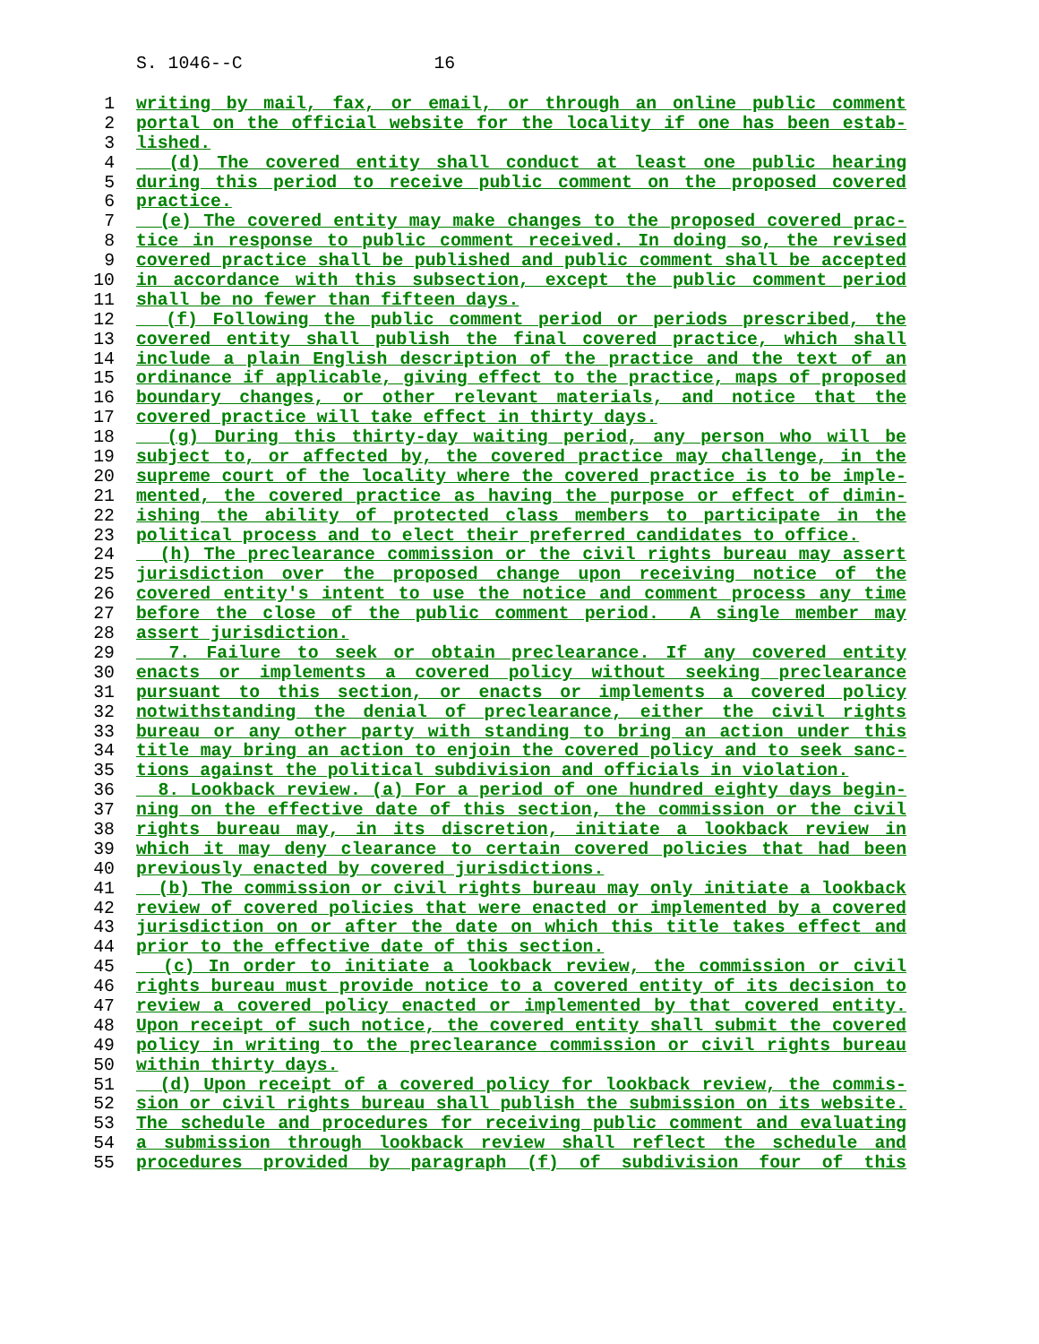S. 1046--C 16
1 writing by mail, fax, or email, or through an online public comment
2 portal on the official website for the locality if one has been estab-
3 lished.
4 (d) The covered entity shall conduct at least one public hearing
5 during this period to receive public comment on the proposed covered
6 practice.
7 (e) The covered entity may make changes to the proposed covered prac-
8 tice in response to public comment received. In doing so, the revised
9 covered practice shall be published and public comment shall be accepted
10 in accordance with this subsection, except the public comment period
11 shall be no fewer than fifteen days.
12 (f) Following the public comment period or periods prescribed, the
13 covered entity shall publish the final covered practice, which shall
14 include a plain English description of the practice and the text of an
15 ordinance if applicable, giving effect to the practice, maps of proposed
16 boundary changes, or other relevant materials, and notice that the
17 covered practice will take effect in thirty days.
18 (g) During this thirty-day waiting period, any person who will be
19 subject to, or affected by, the covered practice may challenge, in the
20 supreme court of the locality where the covered practice is to be imple-
21 mented, the covered practice as having the purpose or effect of dimin-
22 ishing the ability of protected class members to participate in the
23 political process and to elect their preferred candidates to office.
24 (h) The preclearance commission or the civil rights bureau may assert
25 jurisdiction over the proposed change upon receiving notice of the
26 covered entity's intent to use the notice and comment process any time
27 before the close of the public comment period. A single member may
28 assert jurisdiction.
29 7. Failure to seek or obtain preclearance. If any covered entity
30 enacts or implements a covered policy without seeking preclearance
31 pursuant to this section, or enacts or implements a covered policy
32 notwithstanding the denial of preclearance, either the civil rights
33 bureau or any other party with standing to bring an action under this
34 title may bring an action to enjoin the covered policy and to seek sanc-
35 tions against the political subdivision and officials in violation.
36 8. Lookback review. (a) For a period of one hundred eighty days begin-
37 ning on the effective date of this section, the commission or the civil
38 rights bureau may, in its discretion, initiate a lookback review in
39 which it may deny clearance to certain covered policies that had been
40 previously enacted by covered jurisdictions.
41 (b) The commission or civil rights bureau may only initiate a lookback
42 review of covered policies that were enacted or implemented by a covered
43 jurisdiction on or after the date on which this title takes effect and
44 prior to the effective date of this section.
45 (c) In order to initiate a lookback review, the commission or civil
46 rights bureau must provide notice to a covered entity of its decision to
47 review a covered policy enacted or implemented by that covered entity.
48 Upon receipt of such notice, the covered entity shall submit the covered
49 policy in writing to the preclearance commission or civil rights bureau
50 within thirty days.
51 (d) Upon receipt of a covered policy for lookback review, the commis-
52 sion or civil rights bureau shall publish the submission on its website.
53 The schedule and procedures for receiving public comment and evaluating
54 a submission through lookback review shall reflect the schedule and
55 procedures provided by paragraph (f) of subdivision four of this